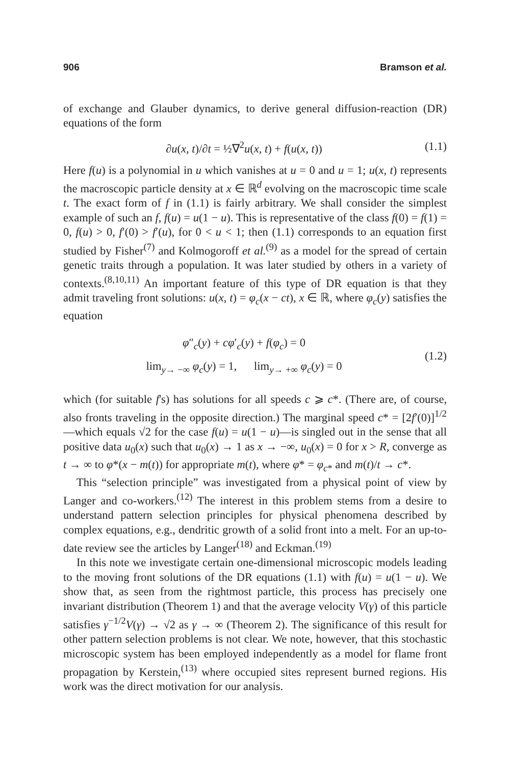906 Bramson et al.
of exchange and Glauber dynamics, to derive general diffusion-reaction (DR) equations of the form
∂u(x, t)/∂t = ½∇<sup>2</sup>u(x, t) + f(u(x, t)) (1.1)
Here f(u) is a polynomial in u which vanishes at u = 0 and u = 1; u(x, t) represents the macroscopic particle density at x ∈ ℝ<sup>d</sup> evolving on the macroscopic time scale t. The exact form of f in (1.1) is fairly arbitrary. We shall consider the simplest example of such an f, f(u) = u(1 − u). This is representative of the class f(0) = f(1) = 0, f(u) > 0, f′(0) > f′(u), for 0 < u < 1; then (1.1) corresponds to an equation first studied by Fisher<sup>(7)</sup> and Kolmogoroff et al.<sup>(9)</sup> as a model for the spread of certain genetic traits through a population. It was later studied by others in a variety of contexts.<sup>(8,10,11)</sup> An important feature of this type of DR equation is that they admit traveling front solutions: u(x, t) = φ<sub>c</sub>(x − ct), x ∈ ℝ, where φ<sub>c</sub>(y) satisfies the equation
φ″<sub>c</sub>(y) + cφ′<sub>c</sub>(y) + f(φ<sub>c</sub>) = 0
lim<sub>y→ −∞</sub> φ<sub>c</sub>(y) = 1, lim<sub>y→ +∞</sub> φ<sub>c</sub>(y) = 0
(1.2)
which (for suitable f's) has solutions for all speeds c ⩾ c*. (There are, of course, also fronts traveling in the opposite direction.) The marginal speed c* = [2f′(0)]<sup>1/2</sup>—which equals √2 for the case f(u) = u(1 − u)—is singled out in the sense that all positive data u<sub>0</sub>(x) such that u<sub>0</sub>(x) → 1 as x → −∞, u<sub>0</sub>(x) = 0 for x > R, converge as t → ∞ to φ*(x − m(t)) for appropriate m(t), where φ* = φ<sub>c*</sub> and m(t)/t → c*.
This “selection principle” was investigated from a physical point of view by Langer and co-workers.<sup>(12)</sup> The interest in this problem stems from a desire to understand pattern selection principles for physical phenomena described by complex equations, e.g., dendritic growth of a solid front into a melt. For an up-to-date review see the articles by Langer<sup>(18)</sup> and Eckman.<sup>(19)</sup>
In this note we investigate certain one-dimensional microscopic models leading to the moving front solutions of the DR equations (1.1) with f(u) = u(1 − u). We show that, as seen from the rightmost particle, this process has precisely one invariant distribution (Theorem 1) and that the average velocity V(γ) of this particle satisfies γ<sup>−1/2</sup>V(γ) → √2 as γ → ∞ (Theorem 2). The significance of this result for other pattern selection problems is not clear. We note, however, that this stochastic microscopic system has been employed independently as a model for flame front propagation by Kerstein,<sup>(13)</sup> where occupied sites represent burned regions. His work was the direct motivation for our analysis.